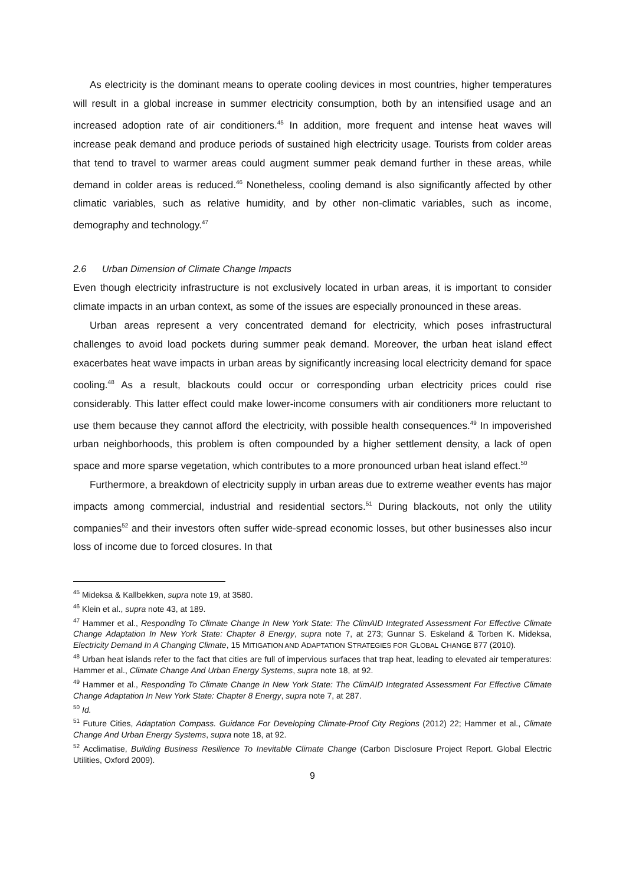As electricity is the dominant means to operate cooling devices in most countries, higher temperatures will result in a global increase in summer electricity consumption, both by an intensified usage and an increased adoption rate of air conditioners.<sup>45</sup> In addition, more frequent and intense heat waves will increase peak demand and produce periods of sustained high electricity usage. Tourists from colder areas that tend to travel to warmer areas could augment summer peak demand further in these areas, while demand in colder areas is reduced.<sup>46</sup> Nonetheless, cooling demand is also significantly affected by other climatic variables, such as relative humidity, and by other non-climatic variables, such as income, demography and technology.<sup>47</sup>
2.6 Urban Dimension of Climate Change Impacts
Even though electricity infrastructure is not exclusively located in urban areas, it is important to consider climate impacts in an urban context, as some of the issues are especially pronounced in these areas.
Urban areas represent a very concentrated demand for electricity, which poses infrastructural challenges to avoid load pockets during summer peak demand. Moreover, the urban heat island effect exacerbates heat wave impacts in urban areas by significantly increasing local electricity demand for space cooling.<sup>48</sup> As a result, blackouts could occur or corresponding urban electricity prices could rise considerably. This latter effect could make lower-income consumers with air conditioners more reluctant to use them because they cannot afford the electricity, with possible health consequences.<sup>49</sup> In impoverished urban neighborhoods, this problem is often compounded by a higher settlement density, a lack of open space and more sparse vegetation, which contributes to a more pronounced urban heat island effect.<sup>50</sup>
Furthermore, a breakdown of electricity supply in urban areas due to extreme weather events has major impacts among commercial, industrial and residential sectors.<sup>51</sup> During blackouts, not only the utility companies<sup>52</sup> and their investors often suffer wide-spread economic losses, but other businesses also incur loss of income due to forced closures. In that
<sup>45</sup> Mideksa & Kallbekken, supra note 19, at 3580.
<sup>46</sup> Klein et al., supra note 43, at 189.
<sup>47</sup> Hammer et al., Responding To Climate Change In New York State: The ClimAID Integrated Assessment For Effective Climate Change Adaptation In New York State: Chapter 8 Energy, supra note 7, at 273; Gunnar S. Eskeland & Torben K. Mideksa, Electricity Demand In A Changing Climate, 15 MITIGATION AND ADAPTATION STRATEGIES FOR GLOBAL CHANGE 877 (2010).
<sup>48</sup> Urban heat islands refer to the fact that cities are full of impervious surfaces that trap heat, leading to elevated air temperatures: Hammer et al., Climate Change And Urban Energy Systems, supra note 18, at 92.
<sup>49</sup> Hammer et al., Responding To Climate Change In New York State: The ClimAID Integrated Assessment For Effective Climate Change Adaptation In New York State: Chapter 8 Energy, supra note 7, at 287.
<sup>50</sup> Id.
<sup>51</sup> Future Cities, Adaptation Compass. Guidance For Developing Climate-Proof City Regions (2012) 22; Hammer et al., Climate Change And Urban Energy Systems, supra note 18, at 92.
<sup>52</sup> Acclimatise, Building Business Resilience To Inevitable Climate Change (Carbon Disclosure Project Report. Global Electric Utilities, Oxford 2009).
9